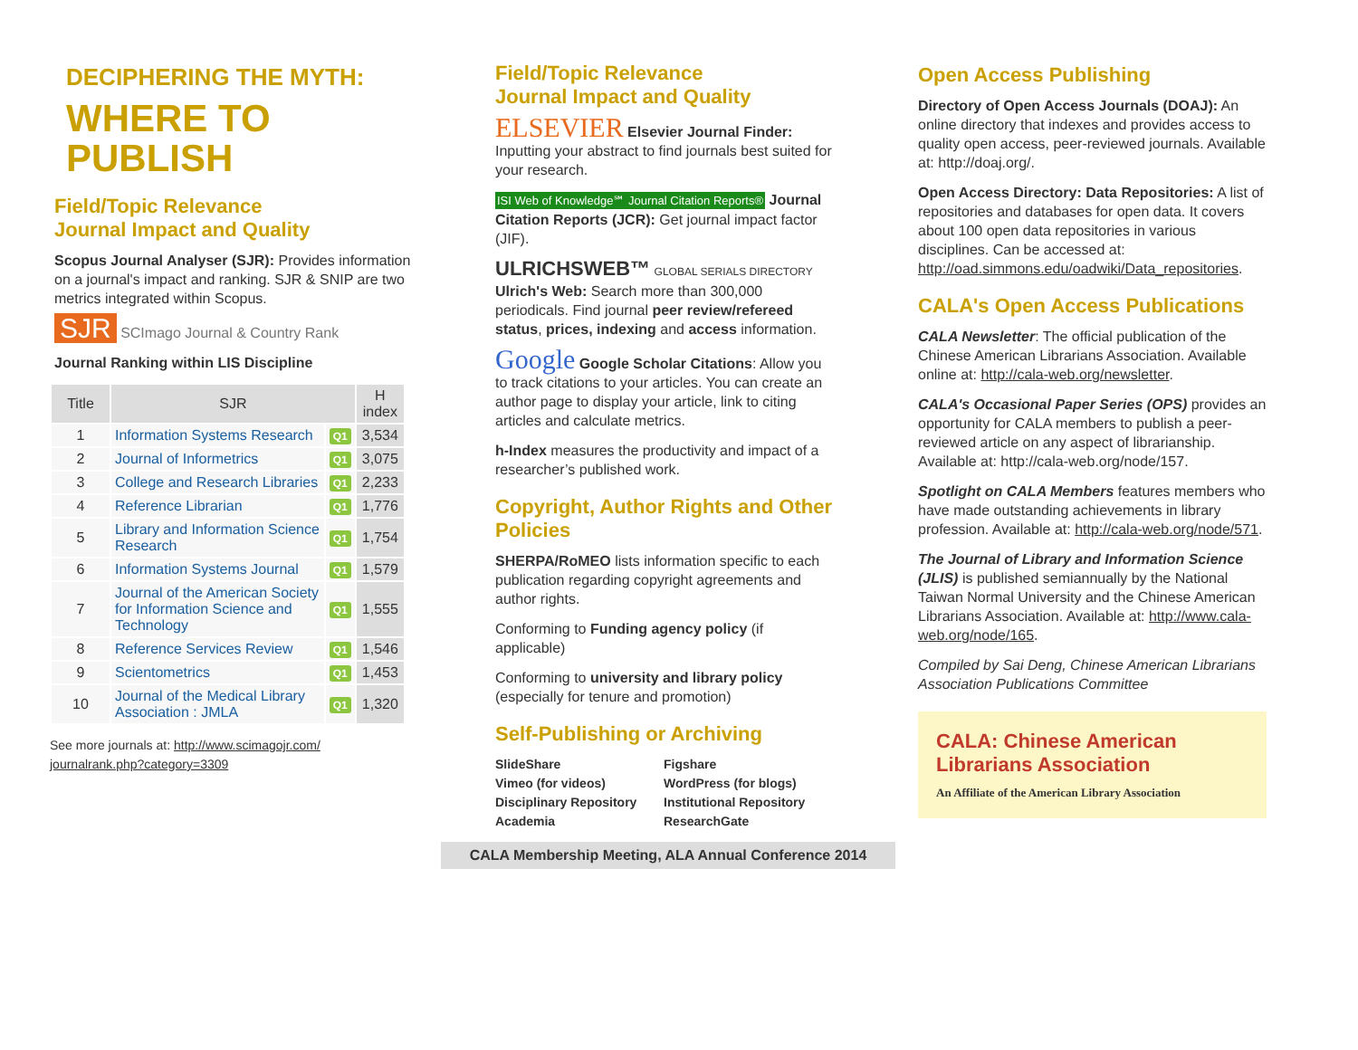DECIPHERING THE MYTH:
WHERE TO PUBLISH
Field/Topic Relevance
Journal Impact and Quality
Scopus Journal Analyser (SJR): Provides information on a journal's impact and ranking. SJR & SNIP are two metrics integrated within Scopus.
SJR SCImago Journal & Country Rank
Journal Ranking within LIS Discipline
| Title | SJR | | H index |
| --- | --- | --- | --- |
| 1 | Information Systems Research | Q1 | 3,534 |
| 2 | Journal of Informetrics | Q1 | 3,075 |
| 3 | College and Research Libraries | Q1 | 2,233 |
| 4 | Reference Librarian | Q1 | 1,776 |
| 5 | Library and Information Science Research | Q1 | 1,754 |
| 6 | Information Systems Journal | Q1 | 1,579 |
| 7 | Journal of the American Society for Information Science and Technology | Q1 | 1,555 |
| 8 | Reference Services Review | Q1 | 1,546 |
| 9 | Scientometrics | Q1 | 1,453 |
| 10 | Journal of the Medical Library Association : JMLA | Q1 | 1,320 |
See more journals at: http://www.scimagojr.com/ journalrank.php?category=3309
Field/Topic Relevance
Journal Impact and Quality
ELSEVIER Elsevier Journal Finder: Inputting your abstract to find journals best suited for your research.
ISI Web of Knowledge℠ Journal Citation Reports® Journal Citation Reports (JCR): Get journal impact factor (JIF).
ULRICHSWEB™ GLOBAL SERIALS DIRECTORY Ulrich's Web: Search more than 300,000 periodicals. Find journal peer review/refereed status, prices, indexing and access information.
Google Google Scholar Citations: Allow you to track citations to your articles. You can create an author page to display your article, link to citing articles and calculate metrics.
h-Index measures the productivity and impact of a researcher’s published work.
Copyright, Author Rights and Other Policies
SHERPA/RoMEO lists information specific to each publication regarding copyright agreements and author rights.
Conforming to Funding agency policy (if applicable)
Conforming to university and library policy (especially for tenure and promotion)
Self-Publishing or Archiving
SlideShare Figshare Vimeo (for videos) WordPress (for blogs) Disciplinary Repository Institutional Repository Academia ResearchGate
CALA Membership Meeting, ALA Annual Conference 2014
Open Access Publishing
Directory of Open Access Journals (DOAJ): An online directory that indexes and provides access to quality open access, peer-reviewed journals. Available at: http://doaj.org/.
Open Access Directory: Data Repositories: A list of repositories and databases for open data. It covers about 100 open data repositories in various disciplines. Can be accessed at: http://oad.simmons.edu/oadwiki/Data_repositories.
CALA's Open Access Publications
CALA Newsletter: The official publication of the Chinese American Librarians Association. Available online at: http://cala-web.org/newsletter.
CALA's Occasional Paper Series (OPS) provides an opportunity for CALA members to publish a peer-reviewed article on any aspect of librarianship. Available at: http://cala-web.org/node/157.
Spotlight on CALA Members features members who have made outstanding achievements in library profession. Available at: http://cala-web.org/node/571.
The Journal of Library and Information Science (JLIS) is published semiannually by the National Taiwan Normal University and the Chinese American Librarians Association. Available at: http://www.cala-web.org/node/165.
Compiled by Sai Deng, Chinese American Librarians Association Publications Committee
CALA: Chinese American Librarians Association
An Affiliate of the American Library Association